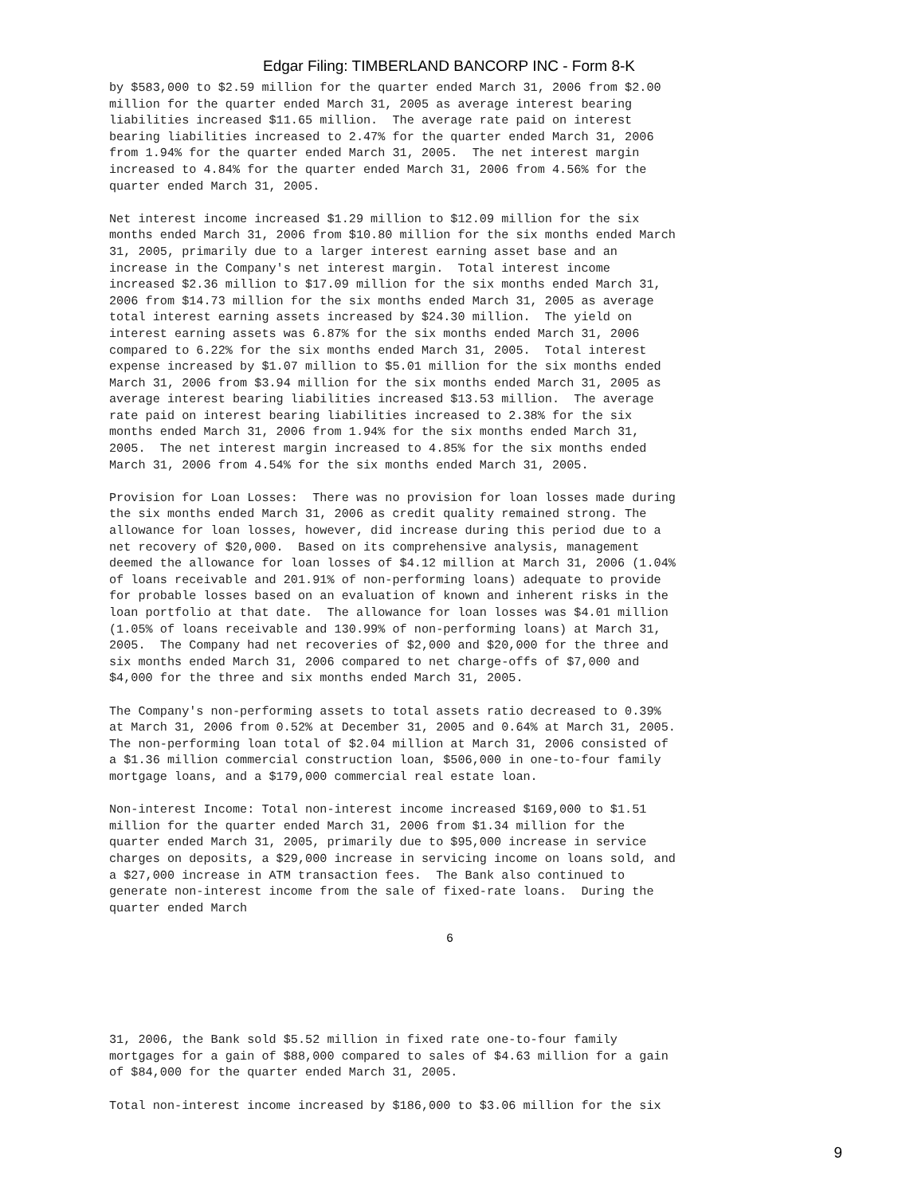Edgar Filing: TIMBERLAND BANCORP INC - Form 8-K
by $583,000 to $2.59 million for the quarter ended March 31, 2006 from $2.00
million for the quarter ended March 31, 2005 as average interest bearing
liabilities increased $11.65 million.  The average rate paid on interest
bearing liabilities increased to 2.47% for the quarter ended March 31, 2006
from 1.94% for the quarter ended March 31, 2005.  The net interest margin
increased to 4.84% for the quarter ended March 31, 2006 from 4.56% for the
quarter ended March 31, 2005.

Net interest income increased $1.29 million to $12.09 million for the six
months ended March 31, 2006 from $10.80 million for the six months ended March
31, 2005, primarily due to a larger interest earning asset base and an
increase in the Company's net interest margin.  Total interest income
increased $2.36 million to $17.09 million for the six months ended March 31,
2006 from $14.73 million for the six months ended March 31, 2005 as average
total interest earning assets increased by $24.30 million.  The yield on
interest earning assets was 6.87% for the six months ended March 31, 2006
compared to 6.22% for the six months ended March 31, 2005.  Total interest
expense increased by $1.07 million to $5.01 million for the six months ended
March 31, 2006 from $3.94 million for the six months ended March 31, 2005 as
average interest bearing liabilities increased $13.53 million.  The average
rate paid on interest bearing liabilities increased to 2.38% for the six
months ended March 31, 2006 from 1.94% for the six months ended March 31,
2005.  The net interest margin increased to 4.85% for the six months ended
March 31, 2006 from 4.54% for the six months ended March 31, 2005.

Provision for Loan Losses:  There was no provision for loan losses made during
the six months ended March 31, 2006 as credit quality remained strong. The
allowance for loan losses, however, did increase during this period due to a
net recovery of $20,000.  Based on its comprehensive analysis, management
deemed the allowance for loan losses of $4.12 million at March 31, 2006 (1.04%
of loans receivable and 201.91% of non-performing loans) adequate to provide
for probable losses based on an evaluation of known and inherent risks in the
loan portfolio at that date.  The allowance for loan losses was $4.01 million
(1.05% of loans receivable and 130.99% of non-performing loans) at March 31,
2005.  The Company had net recoveries of $2,000 and $20,000 for the three and
six months ended March 31, 2006 compared to net charge-offs of $7,000 and
$4,000 for the three and six months ended March 31, 2005.

The Company's non-performing assets to total assets ratio decreased to 0.39%
at March 31, 2006 from 0.52% at December 31, 2005 and 0.64% at March 31, 2005.
The non-performing loan total of $2.04 million at March 31, 2006 consisted of
a $1.36 million commercial construction loan, $506,000 in one-to-four family
mortgage loans, and a $179,000 commercial real estate loan.

Non-interest Income: Total non-interest income increased $169,000 to $1.51
million for the quarter ended March 31, 2006 from $1.34 million for the
quarter ended March 31, 2005, primarily due to $95,000 increase in service
charges on deposits, a $29,000 increase in servicing income on loans sold, and
a $27,000 increase in ATM transaction fees.  The Bank also continued to
generate non-interest income from the sale of fixed-rate loans.  During the
quarter ended March
6
31, 2006, the Bank sold $5.52 million in fixed rate one-to-four family
mortgages for a gain of $88,000 compared to sales of $4.63 million for a gain
of $84,000 for the quarter ended March 31, 2005.

Total non-interest income increased by $186,000 to $3.06 million for the six
9